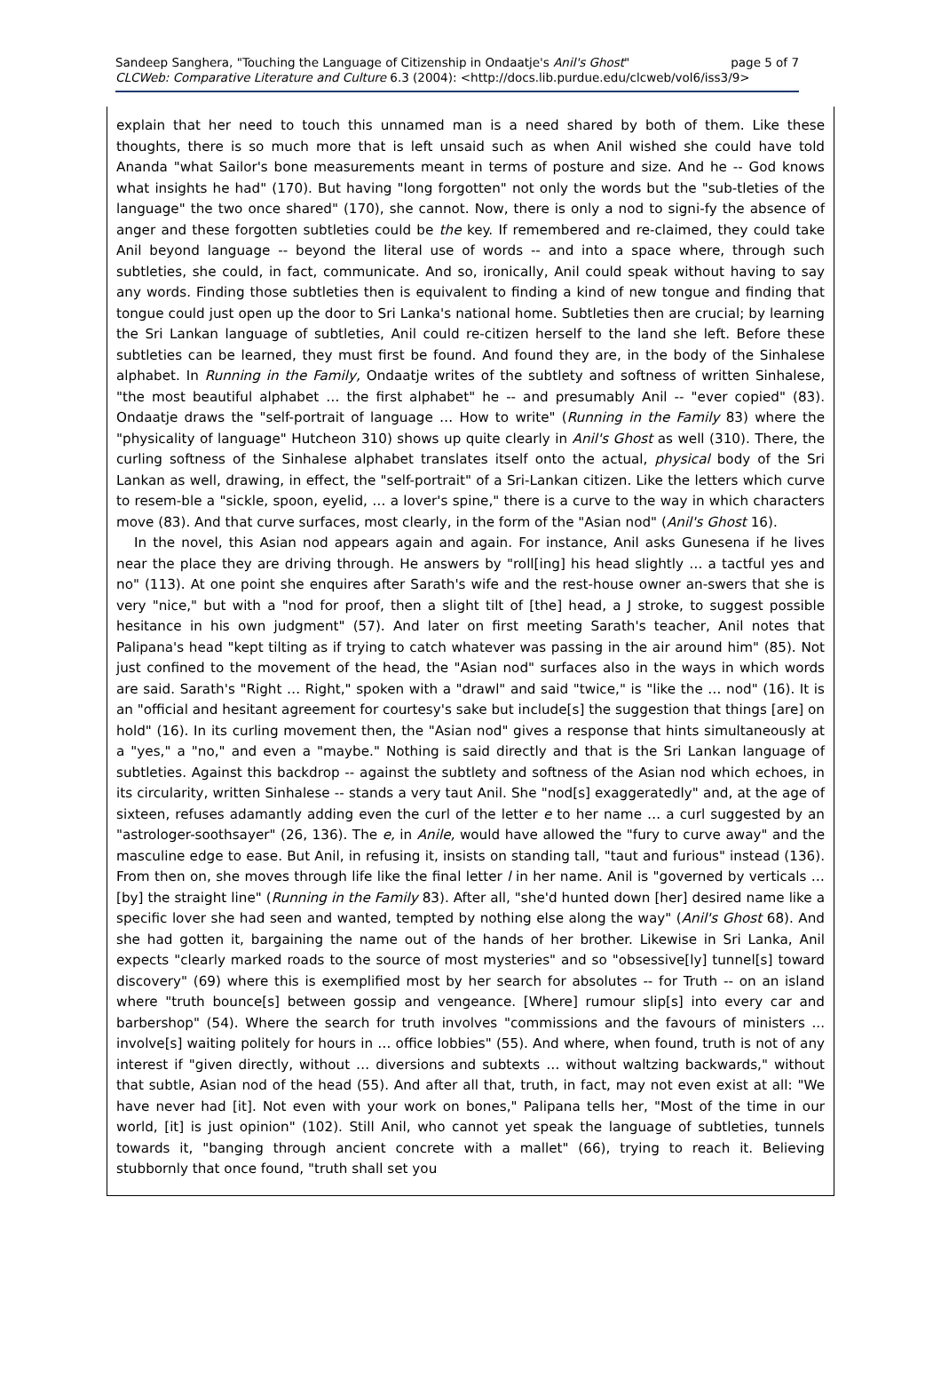Sandeep Sanghera, "Touching the Language of Citizenship in Ondaatje's Anil's Ghost" page 5 of 7
CLCWeb: Comparative Literature and Culture 6.3 (2004): <http://docs.lib.purdue.edu/clcweb/vol6/iss3/9>
explain that her need to touch this unnamed man is a need shared by both of them. Like these thoughts, there is so much more that is left unsaid such as when Anil wished she could have told Ananda "what Sailor's bone measurements meant in terms of posture and size. And he -- God knows what insights he had" (170). But having "long forgotten" not only the words but the "sub-tleties of the language" the two once shared" (170), she cannot. Now, there is only a nod to signi-fy the absence of anger and these forgotten subtleties could be the key. If remembered and re-claimed, they could take Anil beyond language -- beyond the literal use of words -- and into a space where, through such subtleties, she could, in fact, communicate. And so, ironically, Anil could speak without having to say any words. Finding those subtleties then is equivalent to finding a kind of new tongue and finding that tongue could just open up the door to Sri Lanka's national home. Subtleties then are crucial; by learning the Sri Lankan language of subtleties, Anil could re-citizen herself to the land she left. Before these subtleties can be learned, they must first be found. And found they are, in the body of the Sinhalese alphabet. In Running in the Family, Ondaatje writes of the subtlety and softness of written Sinhalese, "the most beautiful alphabet … the first alphabet" he -- and presumably Anil -- "ever copied" (83). Ondaatje draws the "self-portrait of language … How to write" (Running in the Family 83) where the "physicality of language" Hutcheon 310) shows up quite clearly in Anil's Ghost as well (310). There, the curling softness of the Sinhalese alphabet translates itself onto the actual, physical body of the Sri Lankan as well, drawing, in effect, the "self-portrait" of a Sri-Lankan citizen. Like the letters which curve to resem-ble a "sickle, spoon, eyelid, … a lover's spine," there is a curve to the way in which characters move (83). And that curve surfaces, most clearly, in the form of the "Asian nod" (Anil's Ghost 16).
In the novel, this Asian nod appears again and again. For instance, Anil asks Gunesena if he lives near the place they are driving through. He answers by "roll[ing] his head slightly … a tactful yes and no" (113). At one point she enquires after Sarath's wife and the rest-house owner an-swers that she is very "nice," but with a "nod for proof, then a slight tilt of [the] head, a J stroke, to suggest possible hesitance in his own judgment" (57). And later on first meeting Sarath's teacher, Anil notes that Palipana's head "kept tilting as if trying to catch whatever was passing in the air around him" (85). Not just confined to the movement of the head, the "Asian nod" surfaces also in the ways in which words are said. Sarath's "Right … Right," spoken with a "drawl" and said "twice," is "like the … nod" (16). It is an "official and hesitant agreement for courtesy's sake but include[s] the suggestion that things [are] on hold" (16). In its curling movement then, the "Asian nod" gives a response that hints simultaneously at a "yes," a "no," and even a "maybe." Nothing is said directly and that is the Sri Lankan language of subtleties. Against this backdrop -- against the subtlety and softness of the Asian nod which echoes, in its circularity, written Sinhalese -- stands a very taut Anil. She "nod[s] exaggeratedly" and, at the age of sixteen, refuses adamantly adding even the curl of the letter e to her name … a curl suggested by an "astrologer-soothsayer" (26, 136). The e, in Anile, would have allowed the "fury to curve away" and the masculine edge to ease. But Anil, in refusing it, insists on standing tall, "taut and furious" instead (136). From then on, she moves through life like the final letter l in her name. Anil is "governed by verticals … [by] the straight line" (Running in the Family 83). After all, "she'd hunted down [her] desired name like a specific lover she had seen and wanted, tempted by nothing else along the way" (Anil's Ghost 68). And she had gotten it, bargaining the name out of the hands of her brother. Likewise in Sri Lanka, Anil expects "clearly marked roads to the source of most mysteries" and so "obsessive[ly] tunnel[s] toward discovery" (69) where this is exemplified most by her search for absolutes -- for Truth -- on an island where "truth bounce[s] between gossip and vengeance. [Where] rumour slip[s] into every car and barbershop" (54). Where the search for truth involves "commissions and the favours of ministers ... involve[s] waiting politely for hours in … office lobbies" (55). And where, when found, truth is not of any interest if "given directly, without … diversions and subtexts … without waltzing backwards," without that subtle, Asian nod of the head (55). And after all that, truth, in fact, may not even exist at all: "We have never had [it]. Not even with your work on bones," Palipana tells her, "Most of the time in our world, [it] is just opinion" (102). Still Anil, who cannot yet speak the language of subtleties, tunnels towards it, "banging through ancient concrete with a mallet" (66), trying to reach it. Believing stubbornly that once found, "truth shall set you